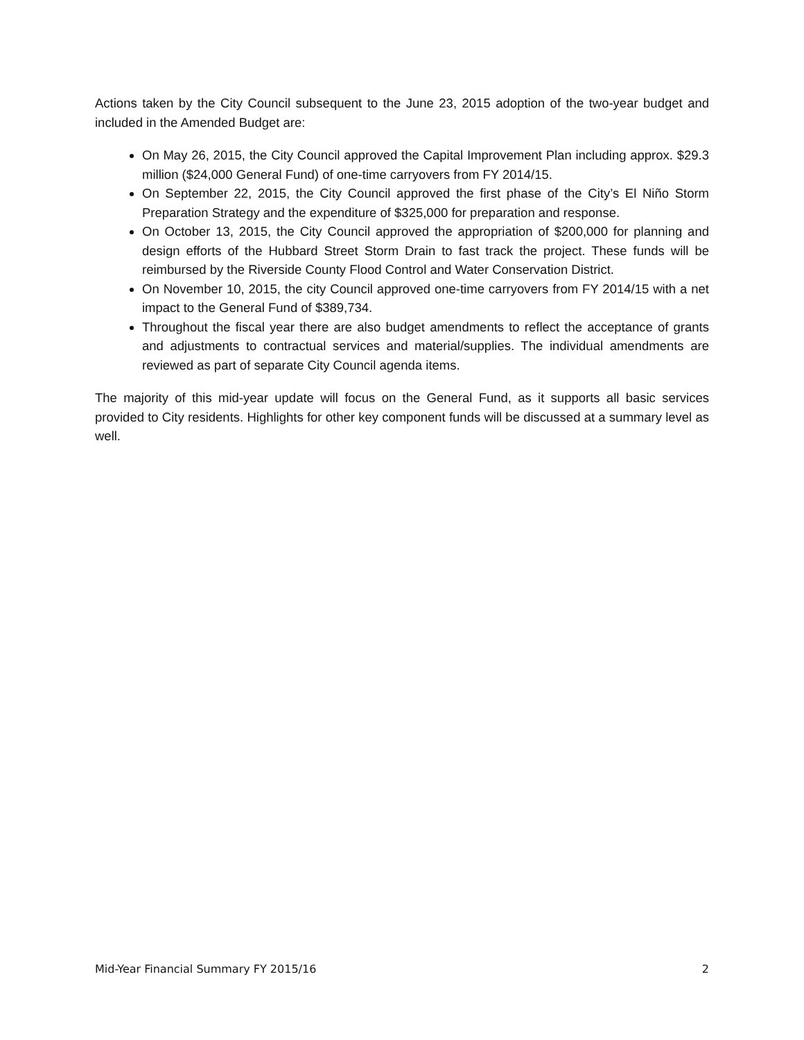Actions taken by the City Council subsequent to the June 23, 2015 adoption of the two-year budget and included in the Amended Budget are:
On May 26, 2015, the City Council approved the Capital Improvement Plan including approx. $29.3 million ($24,000 General Fund) of one-time carryovers from FY 2014/15.
On September 22, 2015, the City Council approved the first phase of the City’s El Niño Storm Preparation Strategy and the expenditure of $325,000 for preparation and response.
On October 13, 2015, the City Council approved the appropriation of $200,000 for planning and design efforts of the Hubbard Street Storm Drain to fast track the project. These funds will be reimbursed by the Riverside County Flood Control and Water Conservation District.
On November 10, 2015, the city Council approved one-time carryovers from FY 2014/15 with a net impact to the General Fund of $389,734.
Throughout the fiscal year there are also budget amendments to reflect the acceptance of grants and adjustments to contractual services and material/supplies. The individual amendments are reviewed as part of separate City Council agenda items.
The majority of this mid-year update will focus on the General Fund, as it supports all basic services provided to City residents. Highlights for other key component funds will be discussed at a summary level as well.
Mid-Year Financial Summary FY 2015/16 2